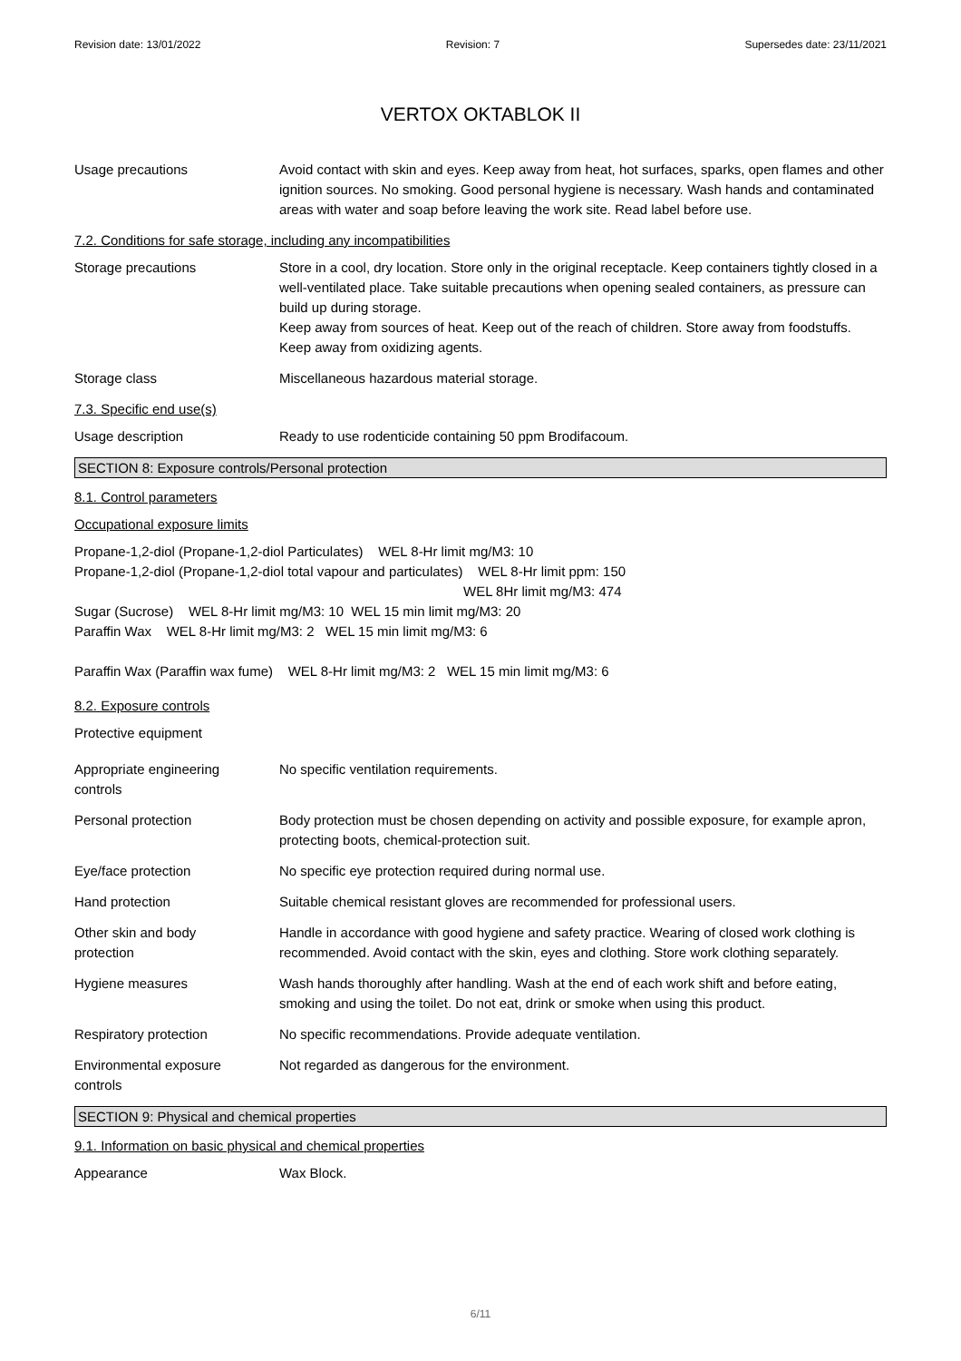Revision date: 13/01/2022 Revision: 7 Supersedes date: 23/11/2021
VERTOX OKTABLOK II
Usage precautions Avoid contact with skin and eyes. Keep away from heat, hot surfaces, sparks, open flames and other ignition sources. No smoking. Good personal hygiene is necessary. Wash hands and contaminated areas with water and soap before leaving the work site. Read label before use.
7.2. Conditions for safe storage, including any incompatibilities
Storage precautions Store in a cool, dry location. Store only in the original receptacle. Keep containers tightly closed in a well-ventilated place. Take suitable precautions when opening sealed containers, as pressure can build up during storage.
Keep away from sources of heat. Keep out of the reach of children. Store away from foodstuffs. Keep away from oxidizing agents.
Storage class Miscellaneous hazardous material storage.
7.3. Specific end use(s)
Usage description Ready to use rodenticide containing 50 ppm Brodifacoum.
SECTION 8: Exposure controls/Personal protection
8.1. Control parameters
Occupational exposure limits
Propane-1,2-diol (Propane-1,2-diol Particulates) WEL 8-Hr limit mg/M3: 10
Propane-1,2-diol (Propane-1,2-diol total vapour and particulates) WEL 8-Hr limit ppm: 150
WEL 8Hr limit mg/M3: 474
Sugar (Sucrose) WEL 8-Hr limit mg/M3: 10 WEL 15 min limit mg/M3: 20
Paraffin Wax WEL 8-Hr limit mg/M3: 2 WEL 15 min limit mg/M3: 6
Paraffin Wax (Paraffin wax fume) WEL 8-Hr limit mg/M3: 2 WEL 15 min limit mg/M3: 6
8.2. Exposure controls
Protective equipment
Appropriate engineering
controls
No specific ventilation requirements.
Personal protection Body protection must be chosen depending on activity and possible exposure, for example apron, protecting boots, chemical-protection suit.
Eye/face protection No specific eye protection required during normal use.
Hand protection Suitable chemical resistant gloves are recommended for professional users.
Other skin and body
protection
Handle in accordance with good hygiene and safety practice. Wearing of closed work clothing is recommended. Avoid contact with the skin, eyes and clothing. Store work clothing separately.
Hygiene measures Wash hands thoroughly after handling. Wash at the end of each work shift and before eating, smoking and using the toilet. Do not eat, drink or smoke when using this product.
Respiratory protection No specific recommendations. Provide adequate ventilation.
Environmental exposure
controls
Not regarded as dangerous for the environment.
SECTION 9: Physical and chemical properties
9.1. Information on basic physical and chemical properties
Appearance Wax Block.
6/11